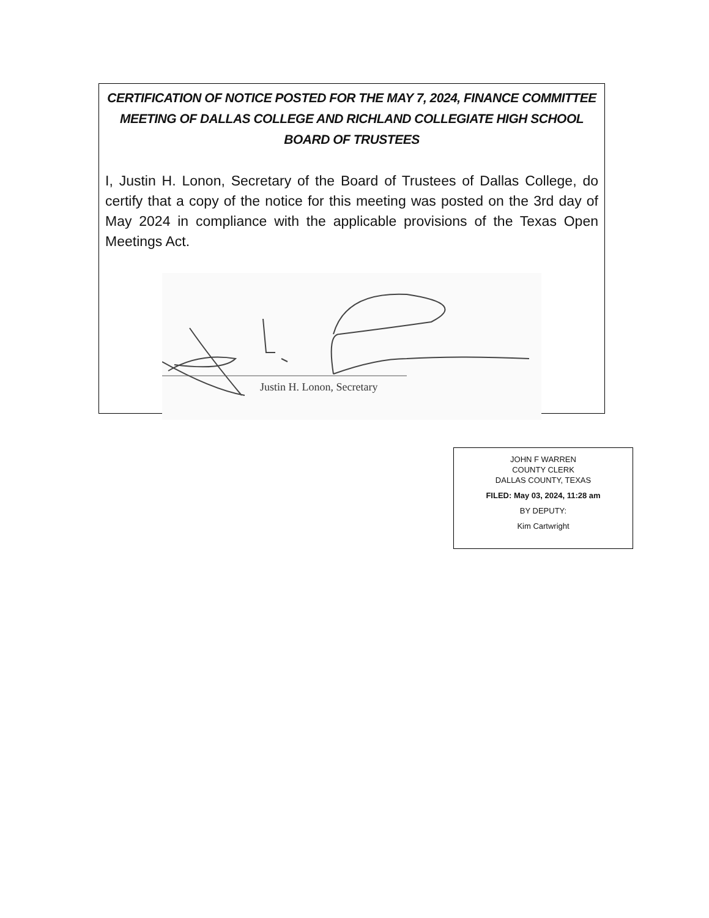CERTIFICATION OF NOTICE POSTED FOR THE MAY 7, 2024, FINANCE COMMITTEE MEETING OF DALLAS COLLEGE AND RICHLAND COLLEGIATE HIGH SCHOOL BOARD OF TRUSTEES
I, Justin H. Lonon, Secretary of the Board of Trustees of Dallas College, do certify that a copy of the notice for this meeting was posted on the 3rd day of May 2024 in compliance with the applicable provisions of the Texas Open Meetings Act.
Justin H. Lonon, Secretary
JOHN F WARREN
COUNTY CLERK
DALLAS COUNTY, TEXAS
FILED: May 03, 2024, 11:28 am
BY DEPUTY:
Kim Cartwright